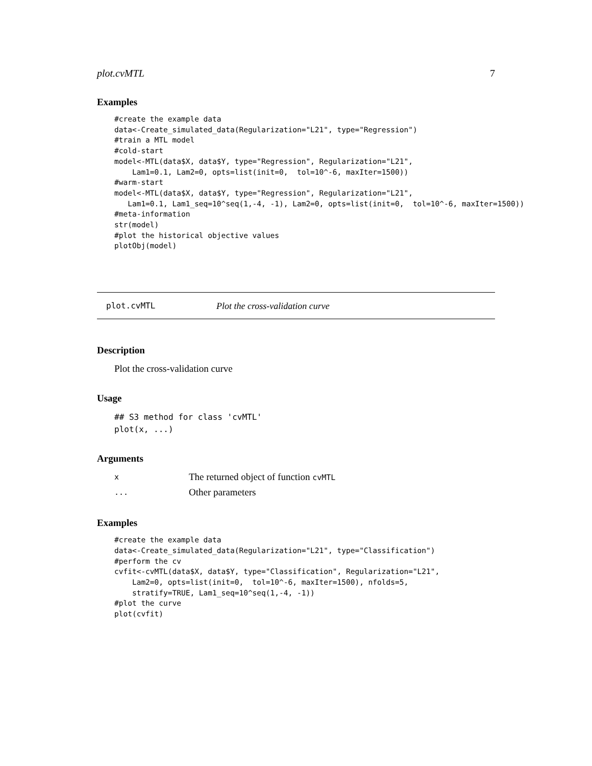plot.cvMTL 7
Examples
#create the example data
data<-Create_simulated_data(Regularization="L21", type="Regression")
#train a MTL model
#cold-start
model<-MTL(data$X, data$Y, type="Regression", Regularization="L21",
    Lam1=0.1, Lam2=0, opts=list(init=0,  tol=10^-6, maxIter=1500))
#warm-start
model<-MTL(data$X, data$Y, type="Regression", Regularization="L21",
   Lam1=0.1, Lam1_seq=10^seq(1,-4, -1), Lam2=0, opts=list(init=0,  tol=10^-6, maxIter=1500))
#meta-information
str(model)
#plot the historical objective values
plotObj(model)
plot.cvMTL Plot the cross-validation curve
Description
Plot the cross-validation curve
Usage
## S3 method for class 'cvMTL'
plot(x, ...)
Arguments
| x | The returned object of function cvMTL |
| ... | Other parameters |
Examples
#create the example data
data<-Create_simulated_data(Regularization="L21", type="Classification")
#perform the cv
cvfit<-cvMTL(data$X, data$Y, type="Classification", Regularization="L21",
    Lam2=0, opts=list(init=0,  tol=10^-6, maxIter=1500), nfolds=5,
    stratify=TRUE, Lam1_seq=10^seq(1,-4, -1))
#plot the curve
plot(cvfit)